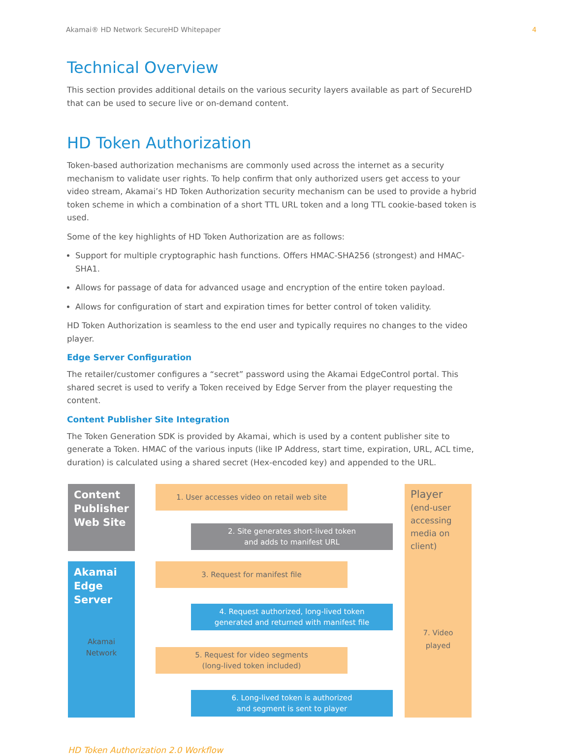Akamai® HD Network SecureHD Whitepaper 4
Technical Overview
This section provides additional details on the various security layers available as part of SecureHD that can be used to secure live or on-demand content.
HD Token Authorization
Token-based authorization mechanisms are commonly used across the internet as a security mechanism to validate user rights. To help confirm that only authorized users get access to your video stream, Akamai’s HD Token Authorization security mechanism can be used to provide a hybrid token scheme in which a combination of a short TTL URL token and a long TTL cookie-based token is used.
Some of the key highlights of HD Token Authorization are as follows:
Support for multiple cryptographic hash functions. Offers HMAC-SHA256 (strongest) and HMAC-SHA1.
Allows for passage of data for advanced usage and encryption of the entire token payload.
Allows for configuration of start and expiration times for better control of token validity.
HD Token Authorization is seamless to the end user and typically requires no changes to the video player.
Edge Server Configuration
The retailer/customer configures a “secret” password using the Akamai EdgeControl portal. This shared secret is used to verify a Token received by Edge Server from the player requesting the content.
Content Publisher Site Integration
The Token Generation SDK is provided by Akamai, which is used by a content publisher site to generate a Token. HMAC of the various inputs (like IP Address, start time, expiration, URL, ACL time, duration) is calculated using a shared secret (Hex-encoded key) and appended to the URL.
Content Publisher Web Site
Akamai Edge Server
Akamai Network
Player (end-user accessing media on client)
7. Video played
1. User accesses video on retail web site
2. Site generates short-lived token
and adds to manifest URL
3. Request for manifest file
4. Request authorized, long-lived token
generated and returned with manifest file
5. Request for video segments
(long-lived token included)
6. Long-lived token is authorized
and segment is sent to player
HD Token Authorization 2.0 Workflow